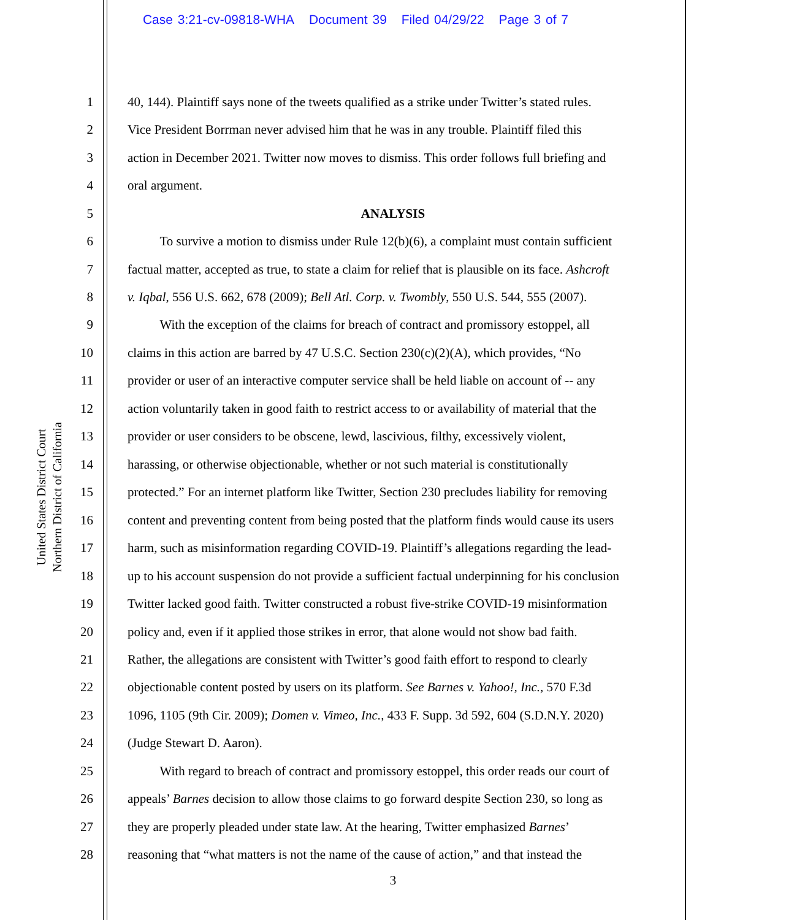Case 3:21-cv-09818-WHA Document 39 Filed 04/29/22 Page 3 of 7
United States District Court
Northern District of California
1 40, 144). Plaintiff says none of the tweets qualified as a strike under Twitter’s stated rules.
2 Vice President Borrman never advised him that he was in any trouble. Plaintiff filed this
3 action in December 2021. Twitter now moves to dismiss. This order follows full briefing and
4 oral argument.
5 ANALYSIS
6 To survive a motion to dismiss under Rule 12(b)(6), a complaint must contain sufficient
7 factual matter, accepted as true, to state a claim for relief that is plausible on its face. Ashcroft
8 v. Iqbal, 556 U.S. 662, 678 (2009); Bell Atl. Corp. v. Twombly, 550 U.S. 544, 555 (2007).
9 With the exception of the claims for breach of contract and promissory estoppel, all
10 claims in this action are barred by 47 U.S.C. Section 230(c)(2)(A), which provides, “No
11 provider or user of an interactive computer service shall be held liable on account of -- any
12 action voluntarily taken in good faith to restrict access to or availability of material that the
13 provider or user considers to be obscene, lewd, lascivious, filthy, excessively violent,
14 harassing, or otherwise objectionable, whether or not such material is constitutionally
15 protected.” For an internet platform like Twitter, Section 230 precludes liability for removing
16 content and preventing content from being posted that the platform finds would cause its users
17 harm, such as misinformation regarding COVID-19. Plaintiff’s allegations regarding the lead-
18 up to his account suspension do not provide a sufficient factual underpinning for his conclusion
19 Twitter lacked good faith. Twitter constructed a robust five-strike COVID-19 misinformation
20 policy and, even if it applied those strikes in error, that alone would not show bad faith.
21 Rather, the allegations are consistent with Twitter’s good faith effort to respond to clearly
22 objectionable content posted by users on its platform. See Barnes v. Yahoo!, Inc., 570 F.3d
23 1096, 1105 (9th Cir. 2009); Domen v. Vimeo, Inc., 433 F. Supp. 3d 592, 604 (S.D.N.Y. 2020)
24 (Judge Stewart D. Aaron).
25 With regard to breach of contract and promissory estoppel, this order reads our court of
26 appeals’ Barnes decision to allow those claims to go forward despite Section 230, so long as
27 they are properly pleaded under state law. At the hearing, Twitter emphasized Barnes’
28 reasoning that “what matters is not the name of the cause of action,” and that instead the
3